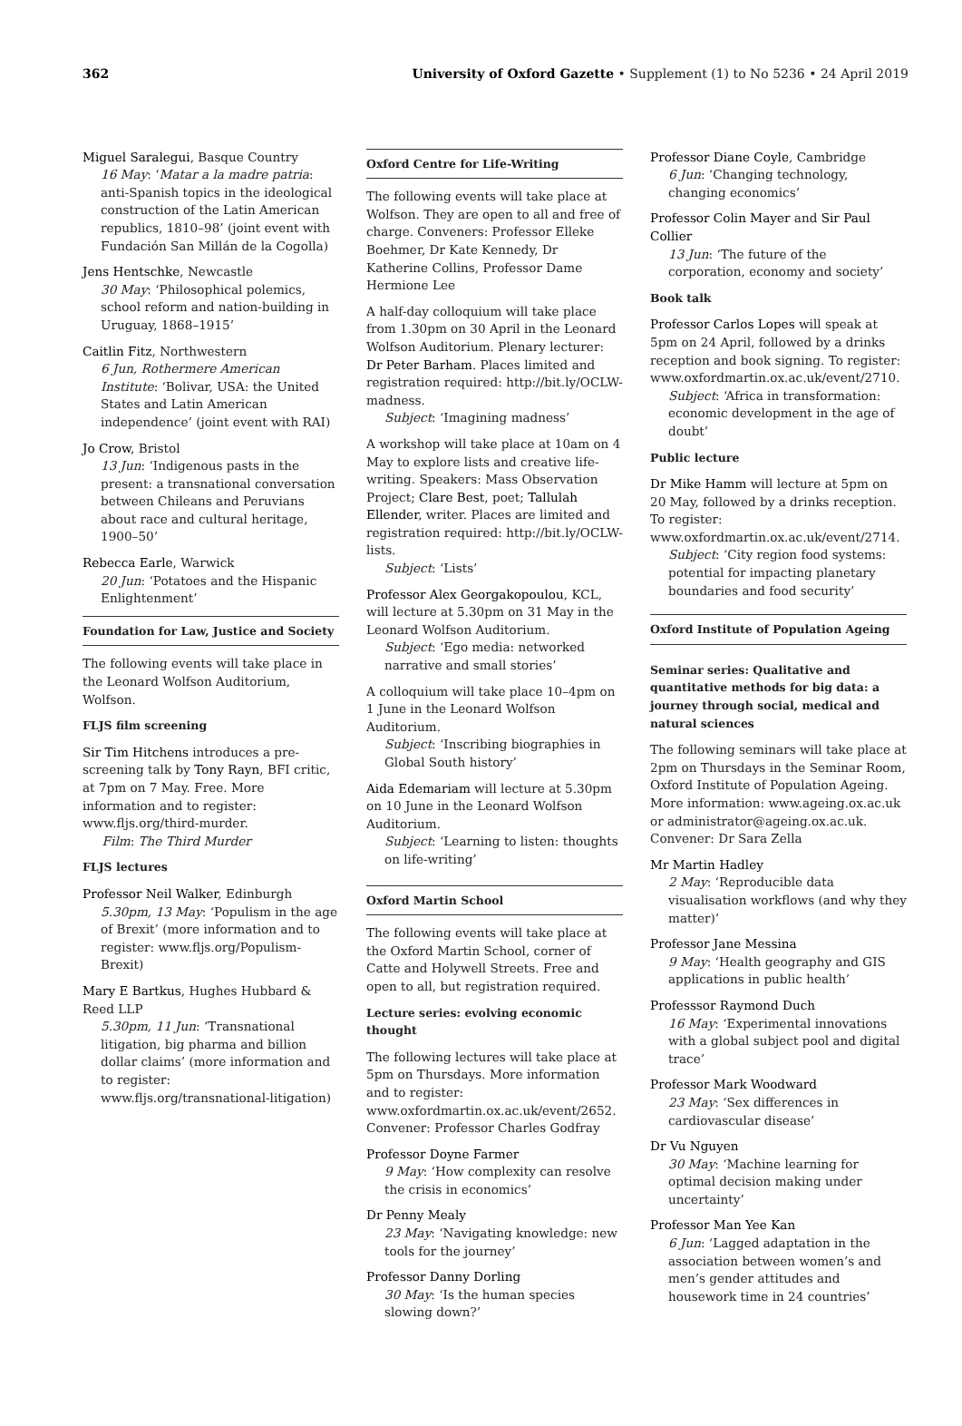362 University of Oxford Gazette • Supplement (1) to No 5236 • 24 April 2019
Miguel Saralegui, Basque Country
16 May: ‘Matar a la madre patria: anti-Spanish topics in the ideological construction of the Latin American republics, 1810–98’ (joint event with Fundación San Millán de la Cogolla)
Jens Hentschke, Newcastle
30 May: ‘Philosophical polemics, school reform and nation-building in Uruguay, 1868–1915’
Caitlin Fitz, Northwestern
6 Jun, Rothermere American Institute: ‘Bolivar, USA: the United States and Latin American independence’ (joint event with RAI)
Jo Crow, Bristol
13 Jun: ‘Indigenous pasts in the present: a transnational conversation between Chileans and Peruvians about race and cultural heritage, 1900–50’
Rebecca Earle, Warwick
20 Jun: ‘Potatoes and the Hispanic Enlightenment’
Foundation for Law, Justice and Society
The following events will take place in the Leonard Wolfson Auditorium, Wolfson.
FLJS film screening
Sir Tim Hitchens introduces a pre-screening talk by Tony Rayn, BFI critic, at 7pm on 7 May. Free. More information and to register: www.fljs.org/third-murder.
Film: The Third Murder
FLJS lectures
Professor Neil Walker, Edinburgh
5.30pm, 13 May: ‘Populism in the age of Brexit’ (more information and to register: www.fljs.org/Populism-Brexit)
Mary E Bartkus, Hughes Hubbard & Reed LLP
5.30pm, 11 Jun: ‘Transnational litigation, big pharma and billion dollar claims’ (more information and to register: www.fljs.org/transnational-litigation)
Oxford Centre for Life-Writing
The following events will take place at Wolfson. They are open to all and free of charge. Conveners: Professor Elleke Boehmer, Dr Kate Kennedy, Dr Katherine Collins, Professor Dame Hermione Lee
A half-day colloquium will take place from 1.30pm on 30 April in the Leonard Wolfson Auditorium. Plenary lecturer: Dr Peter Barham. Places limited and registration required: http://bit.ly/OCLW-madness.
Subject: ‘Imagining madness’
A workshop will take place at 10am on 4 May to explore lists and creative life-writing. Speakers: Mass Observation Project; Clare Best, poet; Tallulah Ellender, writer. Places are limited and registration required: http://bit.ly/OCLW-lists.
Subject: ‘Lists’
Professor Alex Georgakopoulou, KCL, will lecture at 5.30pm on 31 May in the Leonard Wolfson Auditorium.
Subject: ‘Ego media: networked narrative and small stories’
A colloquium will take place 10–4pm on 1 June in the Leonard Wolfson Auditorium.
Subject: ‘Inscribing biographies in Global South history’
Aida Edemariam will lecture at 5.30pm on 10 June in the Leonard Wolfson Auditorium.
Subject: ‘Learning to listen: thoughts on life-writing’
Oxford Martin School
The following events will take place at the Oxford Martin School, corner of Catte and Holywell Streets. Free and open to all, but registration required.
Lecture series: evolving economic thought
The following lectures will take place at 5pm on Thursdays. More information and to register: www.oxfordmartin.ox.ac.uk/event/2652. Convener: Professor Charles Godfray
Professor Doyne Farmer
9 May: ‘How complexity can resolve the crisis in economics’
Dr Penny Mealy
23 May: ‘Navigating knowledge: new tools for the journey’
Professor Danny Dorling
30 May: ‘Is the human species slowing down?’
Professor Diane Coyle, Cambridge
6 Jun: ‘Changing technology, changing economics’
Professor Colin Mayer and Sir Paul Collier
13 Jun: ‘The future of the corporation, economy and society’
Book talk
Professor Carlos Lopes will speak at 5pm on 24 April, followed by a drinks reception and book signing. To register: www.oxfordmartin.ox.ac.uk/event/2710.
Subject: ‘Africa in transformation: economic development in the age of doubt’
Public lecture
Dr Mike Hamm will lecture at 5pm on 20 May, followed by a drinks reception. To register: www.oxfordmartin.ox.ac.uk/event/2714.
Subject: ‘City region food systems: potential for impacting planetary boundaries and food security’
Oxford Institute of Population Ageing
Seminar series: Qualitative and quantitative methods for big data: a journey through social, medical and natural sciences
The following seminars will take place at 2pm on Thursdays in the Seminar Room, Oxford Institute of Population Ageing. More information: www.ageing.ox.ac.uk or administrator@ageing.ox.ac.uk. Convener: Dr Sara Zella
Mr Martin Hadley
2 May: ‘Reproducible data visualisation workflows (and why they matter)’
Professor Jane Messina
9 May: ‘Health geography and GIS applications in public health’
Professsor Raymond Duch
16 May: ‘Experimental innovations with a global subject pool and digital trace’
Professor Mark Woodward
23 May: ‘Sex differences in cardiovascular disease’
Dr Vu Nguyen
30 May: ‘Machine learning for optimal decision making under uncertainty’
Professor Man Yee Kan
6 Jun: ‘Lagged adaptation in the association between women’s and men’s gender attitudes and housework time in 24 countries’